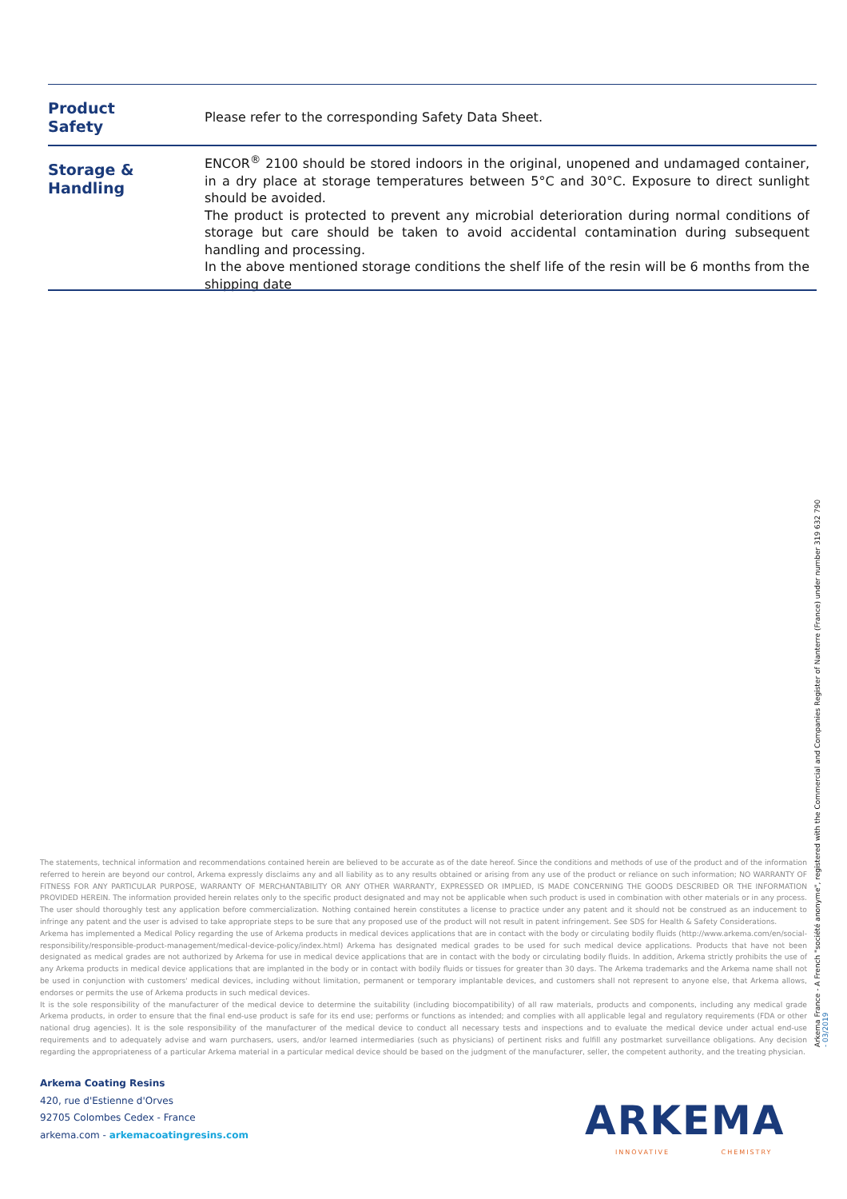Product
Safety
Please refer to the corresponding Safety Data Sheet.
Storage &
Handling
ENCOR<sup>®</sup> 2100 should be stored indoors in the original, unopened and undamaged container, in a dry place at storage temperatures between 5°C and 30°C. Exposure to direct sunlight should be avoided.
The product is protected to prevent any microbial deterioration during normal conditions of storage but care should be taken to avoid accidental contamination during subsequent handling and processing.
In the above mentioned storage conditions the shelf life of the resin will be 6 months from the shipping date
The statements, technical information and recommendations contained herein are believed to be accurate as of the date hereof. Since the conditions and methods of use of the product and of the information referred to herein are beyond our control, Arkema expressly disclaims any and all liability as to any results obtained or arising from any use of the product or reliance on such information; NO WARRANTY OF FITNESS FOR ANY PARTICULAR PURPOSE, WARRANTY OF MERCHANTABILITY OR ANY OTHER WARRANTY, EXPRESSED OR IMPLIED, IS MADE CONCERNING THE GOODS DESCRIBED OR THE INFORMATION PROVIDED HEREIN. The information provided herein relates only to the specific product designated and may not be applicable when such product is used in combination with other materials or in any process. The user should thoroughly test any application before commercialization. Nothing contained herein constitutes a license to practice under any patent and it should not be construed as an inducement to infringe any patent and the user is advised to take appropriate steps to be sure that any proposed use of the product will not result in patent infringement. See SDS for Health & Safety Considerations.
Arkema has implemented a Medical Policy regarding the use of Arkema products in medical devices applications that are in contact with the body or circulating bodily fluids (http://www.arkema.com/en/social-responsibility/responsible-product-management/medical-device-policy/index.html) Arkema has designated medical grades to be used for such medical device applications. Products that have not been designated as medical grades are not authorized by Arkema for use in medical device applications that are in contact with the body or circulating bodily fluids. In addition, Arkema strictly prohibits the use of any Arkema products in medical device applications that are implanted in the body or in contact with bodily fluids or tissues for greater than 30 days. The Arkema trademarks and the Arkema name shall not be used in conjunction with customers' medical devices, including without limitation, permanent or temporary implantable devices, and customers shall not represent to anyone else, that Arkema allows, endorses or permits the use of Arkema products in such medical devices.
It is the sole responsibility of the manufacturer of the medical device to determine the suitability (including biocompatibility) of all raw materials, products and components, including any medical grade Arkema products, in order to ensure that the final end-use product is safe for its end use; performs or functions as intended; and complies with all applicable legal and regulatory requirements (FDA or other national drug agencies). It is the sole responsibility of the manufacturer of the medical device to conduct all necessary tests and inspections and to evaluate the medical device under actual end-use requirements and to adequately advise and warn purchasers, users, and/or learned intermediaries (such as physicians) of pertinent risks and fulfill any postmarket surveillance obligations. Any decision regarding the appropriateness of a particular Arkema material in a particular medical device should be based on the judgment of the manufacturer, seller, the competent authority, and the treating physician.
Arkema France - A French "société anonyme", registered with the Commercial and Companies Register of Nanterre (France) under number 319 632 790
- 03/2019
Arkema Coating Resins
420, rue d'Estienne d'Orves
92705 Colombes Cedex - France
arkema.com - arkemacoatingresins.com
ARKEMA
INNOVATIVE CHEMISTRY